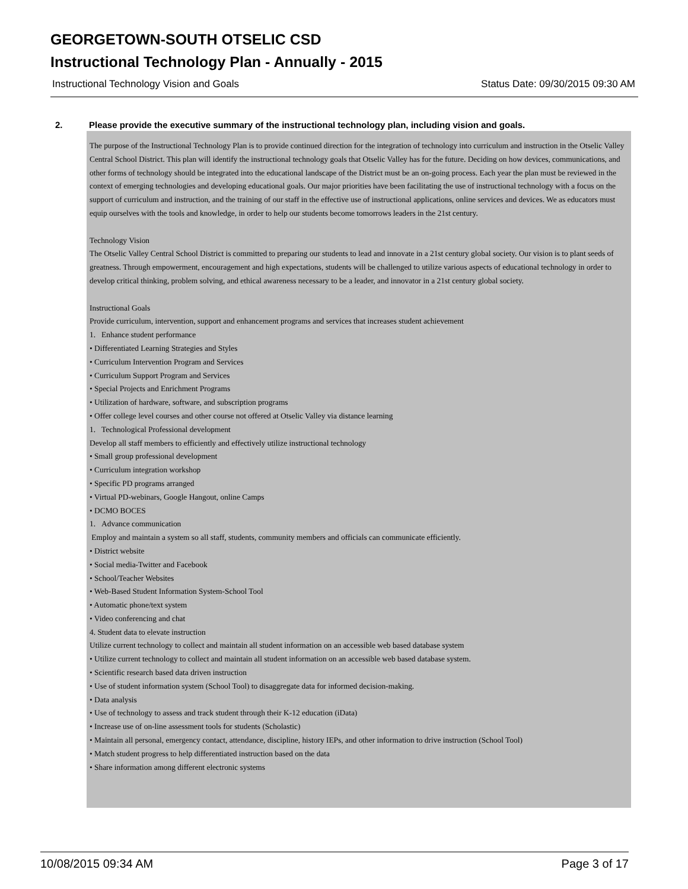GEORGETOWN-SOUTH OTSELIC CSD
Instructional Technology Plan - Annually - 2015
Instructional Technology Vision and Goals Status Date: 09/30/2015 09:30 AM
2. Please provide the executive summary of the instructional technology plan, including vision and goals.
The purpose of the Instructional Technology Plan is to provide continued direction for the integration of technology into curriculum and instruction in the Otselic Valley Central School District. This plan will identify the instructional technology goals that Otselic Valley has for the future. Deciding on how devices, communications, and other forms of technology should be integrated into the educational landscape of the District must be an on-going process. Each year the plan must be reviewed in the context of emerging technologies and developing educational goals. Our major priorities have been facilitating the use of instructional technology with a focus on the support of curriculum and instruction, and the training of our staff in the effective use of instructional applications, online services and devices. We as educators must equip ourselves with the tools and knowledge, in order to help our students become tomorrows leaders in the 21st century.
Technology Vision
The Otselic Valley Central School District is committed to preparing our students to lead and innovate in a 21st century global society. Our vision is to plant seeds of greatness. Through empowerment, encouragement and high expectations, students will be challenged to utilize various aspects of educational technology in order to develop critical thinking, problem solving, and ethical awareness necessary to be a leader, and innovator in a 21st century global society.
Instructional Goals
Provide curriculum, intervention, support and enhancement programs and services that increases student achievement
1. Enhance student performance
• Differentiated Learning Strategies and Styles
• Curriculum Intervention Program and Services
• Curriculum Support Program and Services
• Special Projects and Enrichment Programs
• Utilization of hardware, software, and subscription programs
• Offer college level courses and other course not offered at Otselic Valley via distance learning
1. Technological Professional development
Develop all staff members to efficiently and effectively utilize instructional technology
• Small group professional development
• Curriculum integration workshop
• Specific PD programs arranged
• Virtual PD-webinars, Google Hangout, online Camps
• DCMO BOCES
1. Advance communication
Employ and maintain a system so all staff, students, community members and officials can communicate efficiently.
• District website
• Social media-Twitter and Facebook
• School/Teacher Websites
• Web-Based Student Information System-School Tool
• Automatic phone/text system
• Video conferencing and chat
4. Student data to elevate instruction
Utilize current technology to collect and maintain all student information on an accessible web based database system
• Utilize current technology to collect and maintain all student information on an accessible web based database system.
• Scientific research based data driven instruction
• Use of student information system (School Tool) to disaggregate data for informed decision-making.
• Data analysis
• Use of technology to assess and track student through their K-12 education (iData)
• Increase use of on-line assessment tools for students (Scholastic)
• Maintain all personal, emergency contact, attendance, discipline, history IEPs, and other information to drive instruction (School Tool)
• Match student progress to help differentiated instruction based on the data
• Share information among different electronic systems
10/08/2015 09:34 AM Page 3 of 17